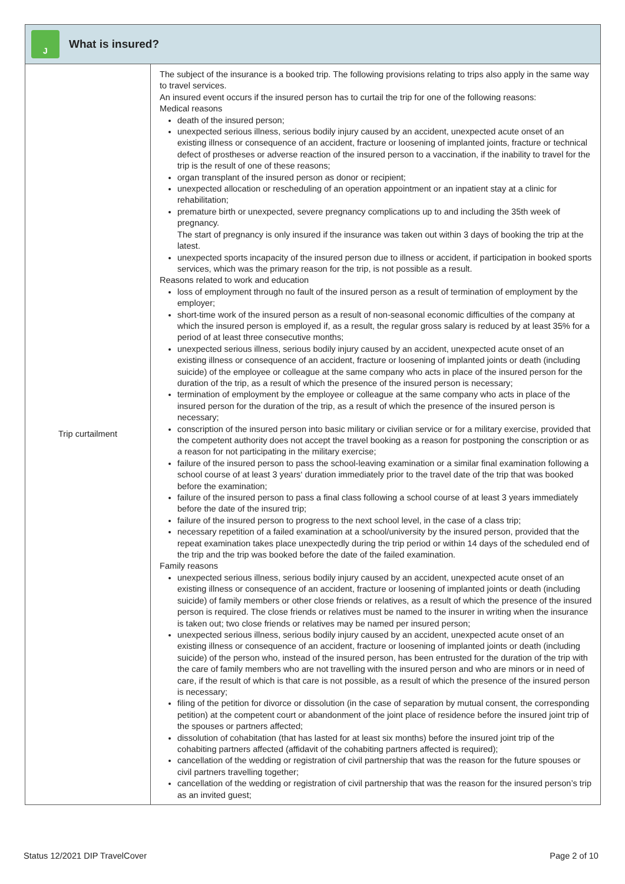J
What is insured?
| Trip curtailment | The subject of the insurance is a booked trip. The following provisions relating to trips also apply in the same way to travel services. An insured event occurs if the insured person has to curtail the trip for one of the following reasons: Medical reasons death of the insured person; unexpected serious illness, serious bodily injury caused by an accident, unexpected acute onset of an existing illness or consequence of an accident, fracture or loosening of implanted joints, fracture or technical defect of prostheses or adverse reaction of the insured person to a vaccination, if the inability to travel for the trip is the result of one of these reasons; organ transplant of the insured person as donor or recipient; unexpected allocation or rescheduling of an operation appointment or an inpatient stay at a clinic for rehabilitation; premature birth or unexpected, severe pregnancy complications up to and including the 35th week of pregnancy. The start of pregnancy is only insured if the insurance was taken out within 3 days of booking the trip at the latest. unexpected sports incapacity of the insured person due to illness or accident, if participation in booked sports services, which was the primary reason for the trip, is not possible as a result. Reasons related to work and education loss of employment through no fault of the insured person as a result of termination of employment by the employer; short-time work of the insured person as a result of non-seasonal economic difficulties of the com­pany at which the insured person is employed if, as a result, the regular gross salary is reduced by at least 35% for a period of at least three consecutive months; unexpected serious illness, serious bodily injury caused by an accident, unexpected acute onset of an existing illness or consequence of an accident, fracture or loosening of implanted joints or death (including suicide) of the employee or colleague at the same company who acts in place of the insured person for the duration of the trip, as a result of which the presence of the insured person is necessary; termination of employment by the employee or colleague at the same company who acts in place of the insured person for the duration of the trip, as a result of which the presence of the insured person is necessary; conscription of the insured person into basic military or civilian service or for a military exercise, provided that the competent authority does not accept the travel booking as a reason for postpo­ning the conscription or as a reason for not participating in the military exercise; failure of the insured person to pass the school-leaving examination or a similar final examination following a school course of at least 3 years‘ duration immediately prior to the travel date of the trip that was booked before the examination; failure of the insured person to pass a final class following a school course of at least 3 years immediately before the date of the insured trip; failure of the insured person to progress to the next school level, in the case of a class trip; necessary repetition of a failed examination at a school/university by the insured person, provided that the repeat examination takes place unexpectedly during the trip period or within 14 days of the scheduled end of the trip and the trip was booked before the date of the failed examination. Family reasons unexpected serious illness, serious bodily injury caused by an accident, unexpected acute onset of an existing illness or consequence of an accident, fracture or loosening of implanted joints or death (including suicide) of family members or other close friends or relatives, as a result of which the presence of the insured person is required. The close friends or relatives must be named to the insurer in writing when the insurance is taken out; two close friends or relatives may be named per insured person; unexpected serious illness, serious bodily injury caused by an accident, unexpected acute onset of an existing illness or consequence of an accident, fracture or loosening of implanted joints or death (including suicide) of the person who, instead of the insured person, has been entrusted for the duration of the trip with the care of family members who are not travelling with the insured person and who are minors or in need of care, if the result of which is that care is not possible, as a result of which the presence of the insured person is necessary; filing of the petition for divorce or dissolution (in the case of separation by mutual consent, the cor­responding petition) at the competent court or abandonment of the joint place of residence before the insured joint trip of the spouses or partners affected; dissolution of cohabitation (that has lasted for at least six months) before the insured joint trip of the cohabiting partners affected (affidavit of the cohabiting partners affected is required); cancellation of the wedding or registration of civil partnership that was the reason for the future spouses or civil partners travelling together; cancellation of the wedding or registration of civil partnership that was the reason for the insured person’s trip as an invited guest; |
Status 12/2021 DIP TravelCover Page 2 of 10